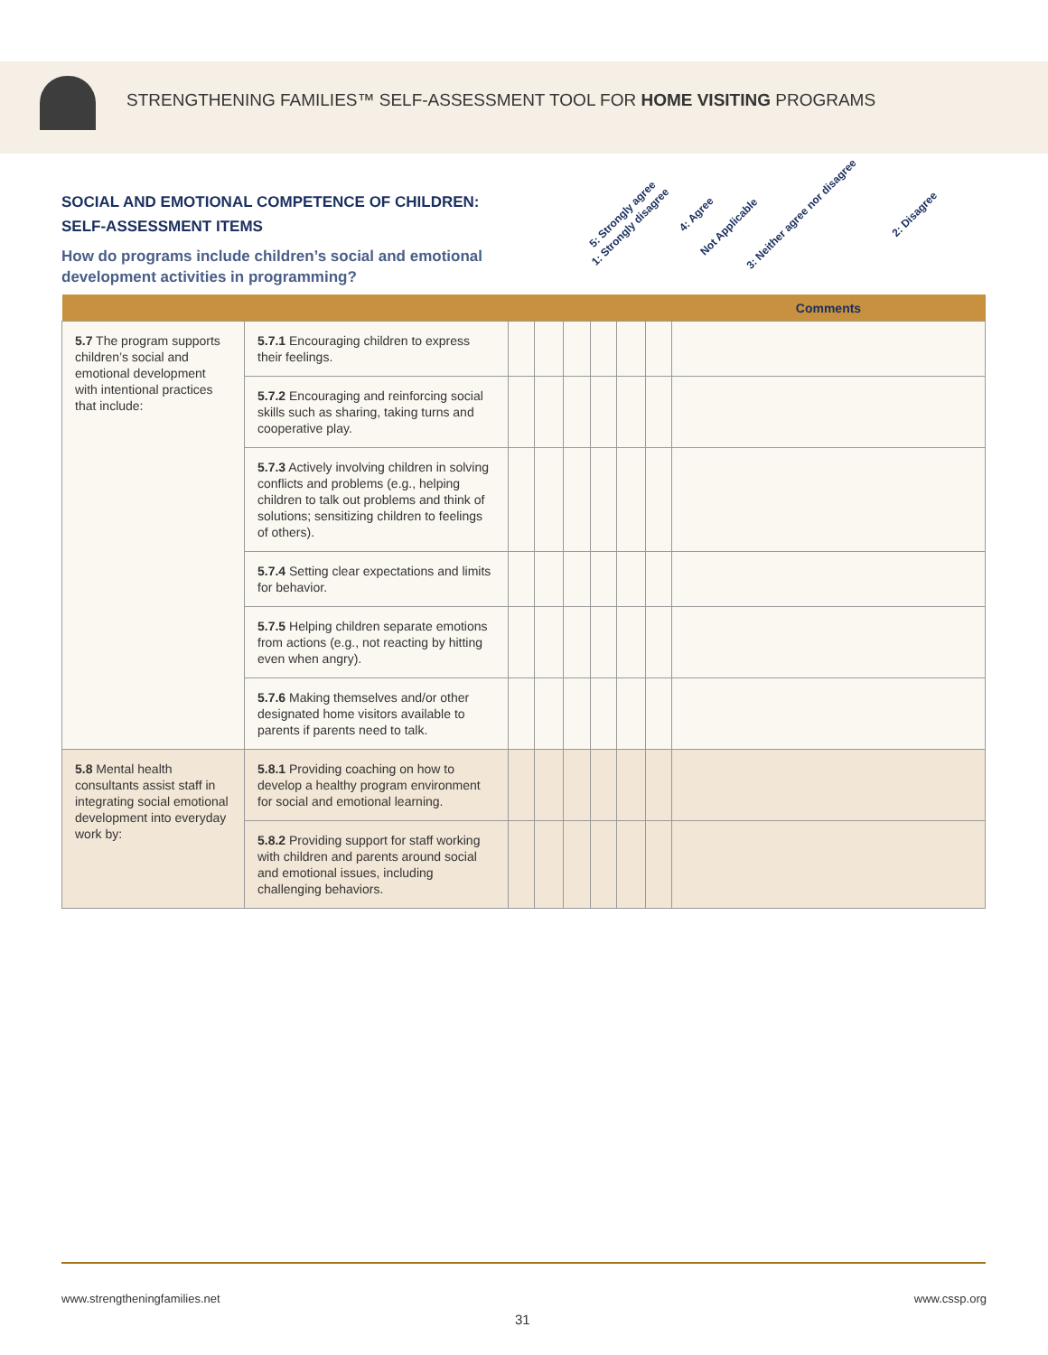STRENGTHENING FAMILIES™ SELF-ASSESSMENT TOOL FOR HOME VISITING PROGRAMS
SOCIAL AND EMOTIONAL COMPETENCE OF CHILDREN: SELF-ASSESSMENT ITEMS
How do programs include children’s social and emotional development activities in programming?
5: Strongly agree 4: Agree 3: Neither agree nor disagree 2: Disagree 1: Strongly disagree Not Applicable
| | | | | | | | | Comments |
| --- | --- | --- | --- | --- | --- | --- | --- | --- |
| 5.7 The program supports children’s social and emotional development with intentional practices that include: | 5.7.1 Encouraging children to express their feelings. | | | | | | | |
| | 5.7.2 Encouraging and reinforcing social skills such as sharing, taking turns and cooperative play. | | | | | | | |
| | 5.7.3 Actively involving children in solving conflicts and problems (e.g., helping children to talk out problems and think of solutions; sensitizing children to feelings of others). | | | | | | | |
| | 5.7.4 Setting clear expectations and limits for behavior. | | | | | | | |
| | 5.7.5 Helping children separate emotions from actions (e.g., not reacting by hitting even when angry). | | | | | | | |
| | 5.7.6 Making themselves and/or other designated home visitors available to parents if parents need to talk. | | | | | | | |
| 5.8 Mental health consultants assist staff in integrating social emotional development into everyday work by: | 5.8.1 Providing coaching on how to develop a healthy program environment for social and emotional learning. | | | | | | | |
| | 5.8.2 Providing support for staff working with children and parents around social and emotional issues, including challenging behaviors. | | | | | | | |
www.strengtheningfamilies.net www.cssp.org
31